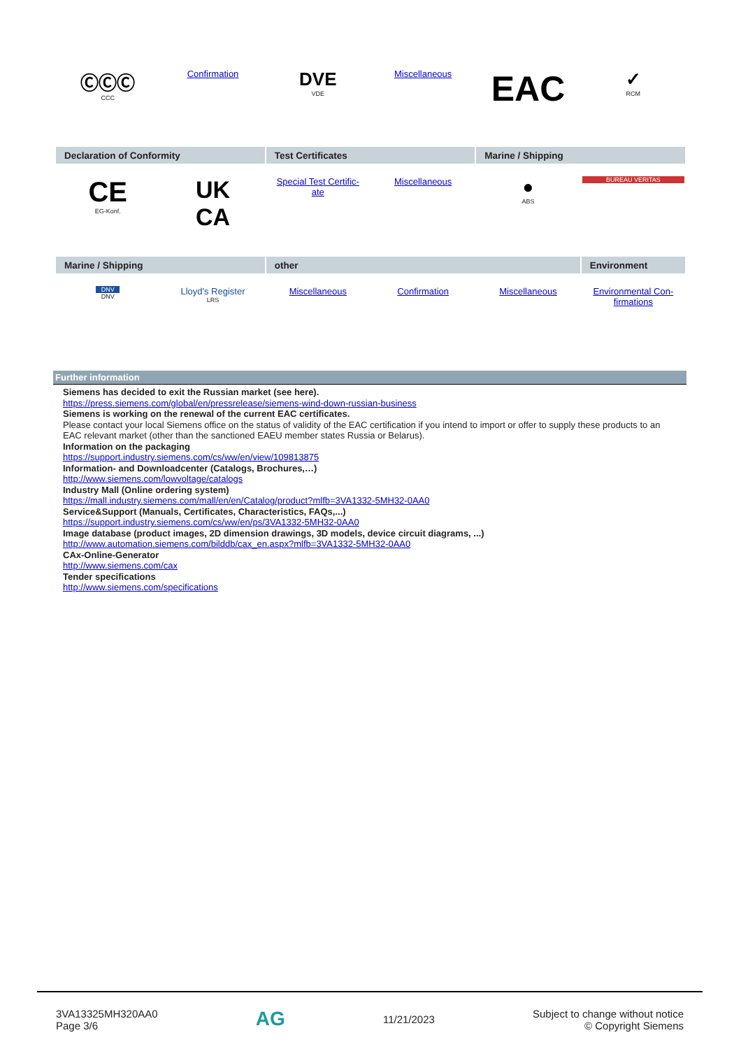| ⒸⒸⒸ CCC | Confirmation | DVE VDE | Miscellaneous | EAC | ✓ RCM |
| Declaration of Conformity | | Test Certificates | | Marine / Shipping | |
| --- | --- | --- | --- | --- | --- |
| CE EG-Konf. | UK CA | Special Test Certific- ate | Miscellaneous | ● ABS | BUREAU VERITAS |
| Marine / Shipping | | other | | | Environment |
| --- | --- | --- | --- | --- | --- |
| DNV DNV | Lloyd's Register LRS | Miscellaneous | Confirmation | Miscellaneous | Environmental Con- firmations |
Further information
Siemens has decided to exit the Russian market (see here).
https://press.siemens.com/global/en/pressrelease/siemens-wind-down-russian-business
Siemens is working on the renewal of the current EAC certificates.
Please contact your local Siemens office on the status of validity of the EAC certification if you intend to import or offer to supply these products to an EAC relevant market (other than the sanctioned EAEU member states Russia or Belarus).
Information on the packaging
https://support.industry.siemens.com/cs/ww/en/view/109813875
Information- and Downloadcenter (Catalogs, Brochures,…)
http://www.siemens.com/lowvoltage/catalogs
Industry Mall (Online ordering system)
https://mall.industry.siemens.com/mall/en/en/Catalog/product?mlfb=3VA1332-5MH32-0AA0
Service&Support (Manuals, Certificates, Characteristics, FAQs,...)
https://support.industry.siemens.com/cs/ww/en/ps/3VA1332-5MH32-0AA0
Image database (product images, 2D dimension drawings, 3D models, device circuit diagrams, ...)
http://www.automation.siemens.com/bilddb/cax_en.aspx?mlfb=3VA1332-5MH32-0AA0
CAx-Online-Generator
http://www.siemens.com/cax
Tender specifications
http://www.siemens.com/specifications
3VA13325MH320AA0
Page 3/6
AG
11/21/2023
Subject to change without notice
© Copyright Siemens